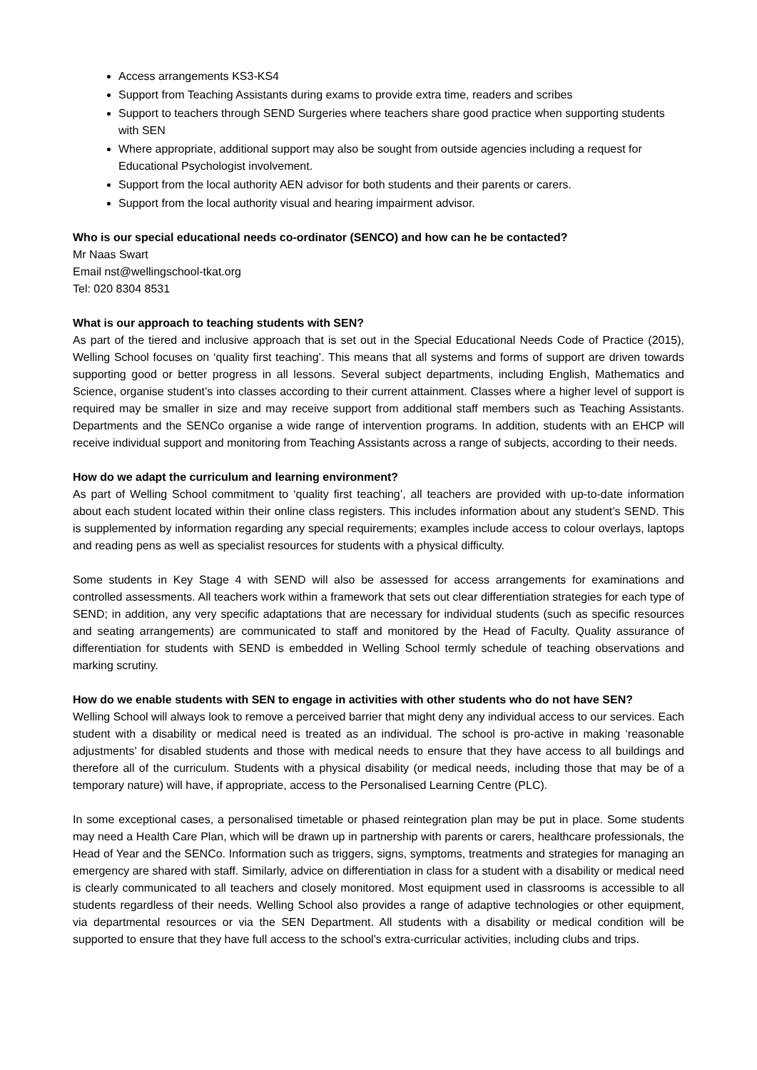Access arrangements KS3-KS4
Support from Teaching Assistants during exams to provide extra time, readers and scribes
Support to teachers through SEND Surgeries where teachers share good practice when supporting students with SEN
Where appropriate, additional support may also be sought from outside agencies including a request for Educational Psychologist involvement.
Support from the local authority AEN advisor for both students and their parents or carers.
Support from the local authority visual and hearing impairment advisor.
Who is our special educational needs co-ordinator (SENCO) and how can he be contacted?
Mr Naas Swart
Email nst@wellingschool-tkat.org
Tel: 020 8304 8531
What is our approach to teaching students with SEN?
As part of the tiered and inclusive approach that is set out in the Special Educational Needs Code of Practice (2015), Welling School focuses on ‘quality first teaching’. This means that all systems and forms of support are driven towards supporting good or better progress in all lessons. Several subject departments, including English, Mathematics and Science, organise student’s into classes according to their current attainment. Classes where a higher level of support is required may be smaller in size and may receive support from additional staff members such as Teaching Assistants. Departments and the SENCo organise a wide range of intervention programs. In addition, students with an EHCP will receive individual support and monitoring from Teaching Assistants across a range of subjects, according to their needs.
How do we adapt the curriculum and learning environment?
As part of Welling School commitment to ‘quality first teaching’, all teachers are provided with up-to-date information about each student located within their online class registers. This includes information about any student’s SEND. This is supplemented by information regarding any special requirements; examples include access to colour overlays, laptops and reading pens as well as specialist resources for students with a physical difficulty.
Some students in Key Stage 4 with SEND will also be assessed for access arrangements for examinations and controlled assessments. All teachers work within a framework that sets out clear differentiation strategies for each type of SEND; in addition, any very specific adaptations that are necessary for individual students (such as specific resources and seating arrangements) are communicated to staff and monitored by the Head of Faculty. Quality assurance of differentiation for students with SEND is embedded in Welling School termly schedule of teaching observations and marking scrutiny.
How do we enable students with SEN to engage in activities with other students who do not have SEN?
Welling School will always look to remove a perceived barrier that might deny any individual access to our services. Each student with a disability or medical need is treated as an individual. The school is pro-active in making ‘reasonable adjustments’ for disabled students and those with medical needs to ensure that they have access to all buildings and therefore all of the curriculum. Students with a physical disability (or medical needs, including those that may be of a temporary nature) will have, if appropriate, access to the Personalised Learning Centre (PLC).
In some exceptional cases, a personalised timetable or phased reintegration plan may be put in place. Some students may need a Health Care Plan, which will be drawn up in partnership with parents or carers, healthcare professionals, the Head of Year and the SENCo. Information such as triggers, signs, symptoms, treatments and strategies for managing an emergency are shared with staff. Similarly, advice on differentiation in class for a student with a disability or medical need is clearly communicated to all teachers and closely monitored. Most equipment used in classrooms is accessible to all students regardless of their needs. Welling School also provides a range of adaptive technologies or other equipment, via departmental resources or via the SEN Department. All students with a disability or medical condition will be supported to ensure that they have full access to the school’s extra-curricular activities, including clubs and trips.